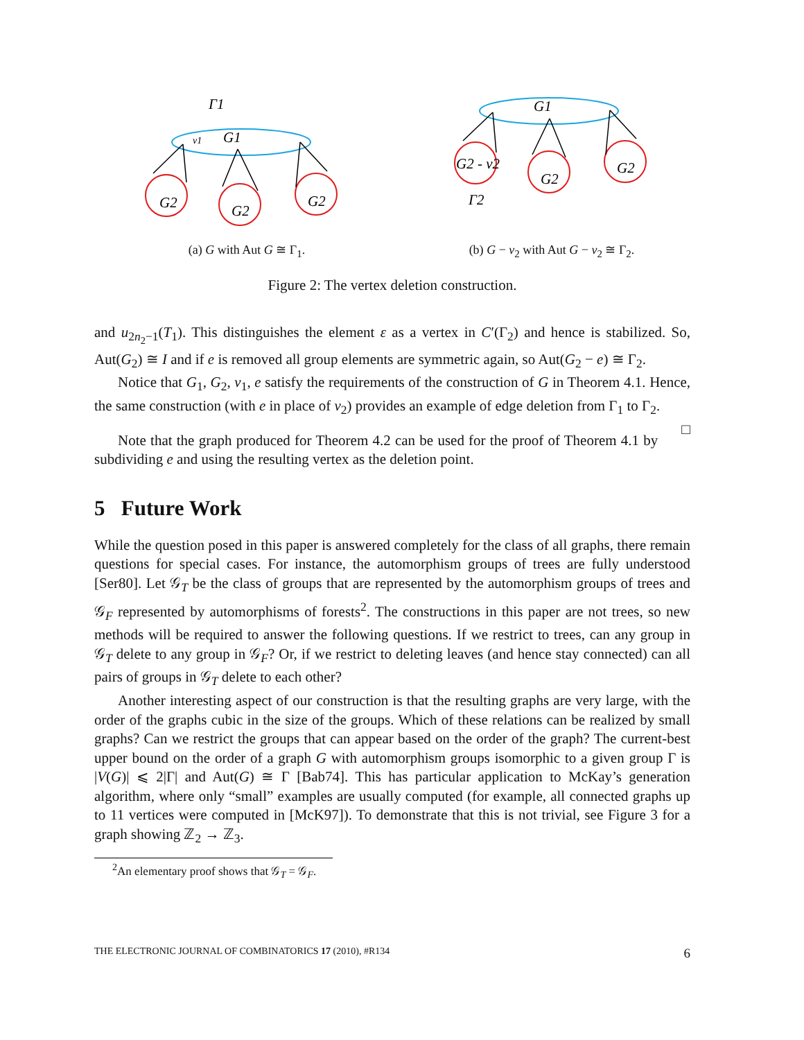v1
G1
G2
G2
G2
Γ1
(a) G with Aut G ≅ Γ<sub>1</sub>.
G2 - v2
G2
G2
G1
Γ2
(b) G − v<sub>2</sub> with Aut G − v<sub>2</sub> ≅ Γ<sub>2</sub>.
Figure 2: The vertex deletion construction.
and u<sub>2n<sub>2</sub>−1</sub>(T<sub>1</sub>). This distinguishes the element ε as a vertex in C′(Γ<sub>2</sub>) and hence is stabilized. So, Aut(G<sub>2</sub>) ≅ I and if e is removed all group elements are symmetric again, so Aut(G<sub>2</sub> − e) ≅ Γ<sub>2</sub>.
Notice that G<sub>1</sub>, G<sub>2</sub>, v<sub>1</sub>, e satisfy the requirements of the construction of G in Theorem 4.1. Hence, the same construction (with e in place of v<sub>2</sub>) provides an example of edge deletion from Γ<sub>1</sub> to Γ<sub>2</sub>. □
Note that the graph produced for Theorem 4.2 can be used for the proof of Theorem 4.1 by subdividing e and using the resulting vertex as the deletion point.
5 Future Work
While the question posed in this paper is answered completely for the class of all graphs, there remain questions for special cases. For instance, the automorphism groups of trees are fully understood [Ser80]. Let 𝒢<sub>T</sub> be the class of groups that are represented by the automorphism groups of trees and 𝒢<sub>F</sub> represented by automorphisms of forests<sup>2</sup>. The constructions in this paper are not trees, so new methods will be required to answer the following questions. If we restrict to trees, can any group in 𝒢<sub>T</sub> delete to any group in 𝒢<sub>F</sub>? Or, if we restrict to deleting leaves (and hence stay connected) can all pairs of groups in 𝒢<sub>T</sub> delete to each other?
Another interesting aspect of our construction is that the resulting graphs are very large, with the order of the graphs cubic in the size of the groups. Which of these relations can be realized by small graphs? Can we restrict the groups that can appear based on the order of the graph? The current-best upper bound on the order of a graph G with automorphism groups isomorphic to a given group Γ is |V(G)| ⩽ 2|Γ| and Aut(G) ≅ Γ [Bab74]. This has particular application to McKay’s generation algorithm, where only “small” examples are usually computed (for example, all connected graphs up to 11 vertices were computed in [McK97]). To demonstrate that this is not trivial, see Figure 3 for a graph showing ℤ<sub>2</sub> → ℤ<sub>3</sub>.
<sup>2</sup> An elementary proof shows that 𝒢<sub>T</sub> = 𝒢<sub>F</sub>.
THE ELECTRONIC JOURNAL OF COMBINATORICS 17 (2010), #R134 6